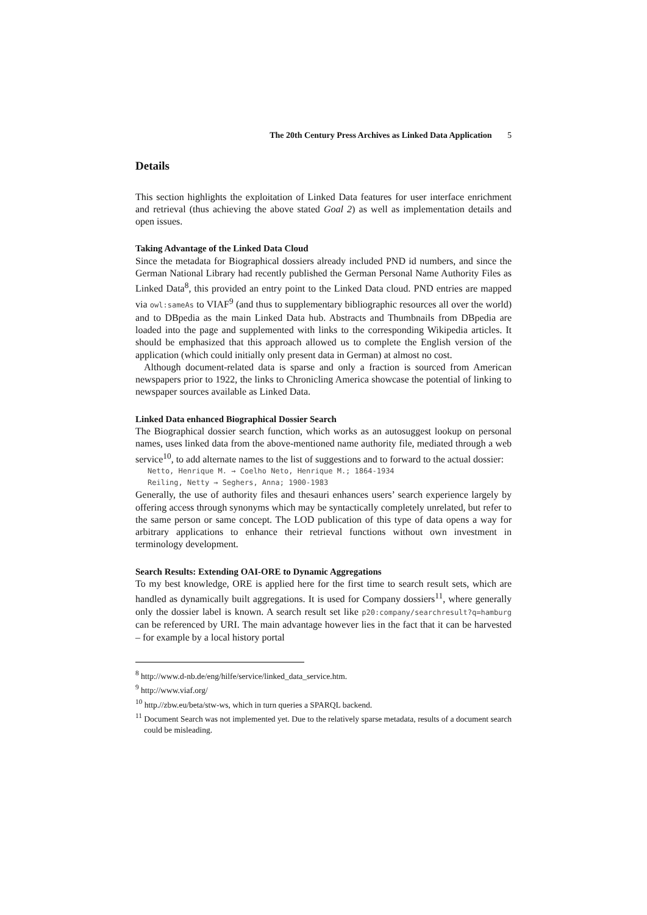The 20th Century Press Archives as Linked Data Application 5
Details
This section highlights the exploitation of Linked Data features for user interface enrichment and retrieval (thus achieving the above stated Goal 2) as well as implementation details and open issues.
Taking Advantage of the Linked Data Cloud
Since the metadata for Biographical dossiers already included PND id numbers, and since the German National Library had recently published the German Personal Name Authority Files as Linked Data<sup>8</sup>, this provided an entry point to the Linked Data cloud. PND entries are mapped via owl:sameAs to VIAF<sup>9</sup> (and thus to supplementary bibliographic resources all over the world) and to DBpedia as the main Linked Data hub. Abstracts and Thumbnails from DBpedia are loaded into the page and supplemented with links to the corresponding Wikipedia articles. It should be emphasized that this approach allowed us to complete the English version of the application (which could initially only present data in German) at almost no cost.
Although document-related data is sparse and only a fraction is sourced from American newspapers prior to 1922, the links to Chronicling America showcase the potential of linking to newspaper sources available as Linked Data.
Linked Data enhanced Biographical Dossier Search
The Biographical dossier search function, which works as an autosuggest lookup on personal names, uses linked data from the above-mentioned name authority file, mediated through a web service<sup>10</sup>, to add alternate names to the list of suggestions and to forward to the actual dossier:
Netto, Henrique M. → Coelho Neto, Henrique M.; 1864-1934
Reiling, Netty → Seghers, Anna; 1900-1983
Generally, the use of authority files and thesauri enhances users’ search experience largely by offering access through synonyms which may be syntactically completely unrelated, but refer to the same person or same concept. The LOD publication of this type of data opens a way for arbitrary applications to enhance their retrieval functions without own investment in terminology development.
Search Results: Extending OAI-ORE to Dynamic Aggregations
To my best knowledge, ORE is applied here for the first time to search result sets, which are handled as dynamically built aggregations. It is used for Company dossiers<sup>11</sup>, where generally only the dossier label is known. A search result set like p20:company/searchresult?q=hamburg can be referenced by URI. The main advantage however lies in the fact that it can be harvested – for example by a local history portal
<sup>8</sup> http://www.d-nb.de/eng/hilfe/service/linked_data_service.htm.
<sup>9</sup> http://www.viaf.org/
<sup>10</sup> http.//zbw.eu/beta/stw-ws, which in turn queries a SPARQL backend.
<sup>11</sup> Document Search was not implemented yet. Due to the relatively sparse metadata, results of a document search could be misleading.